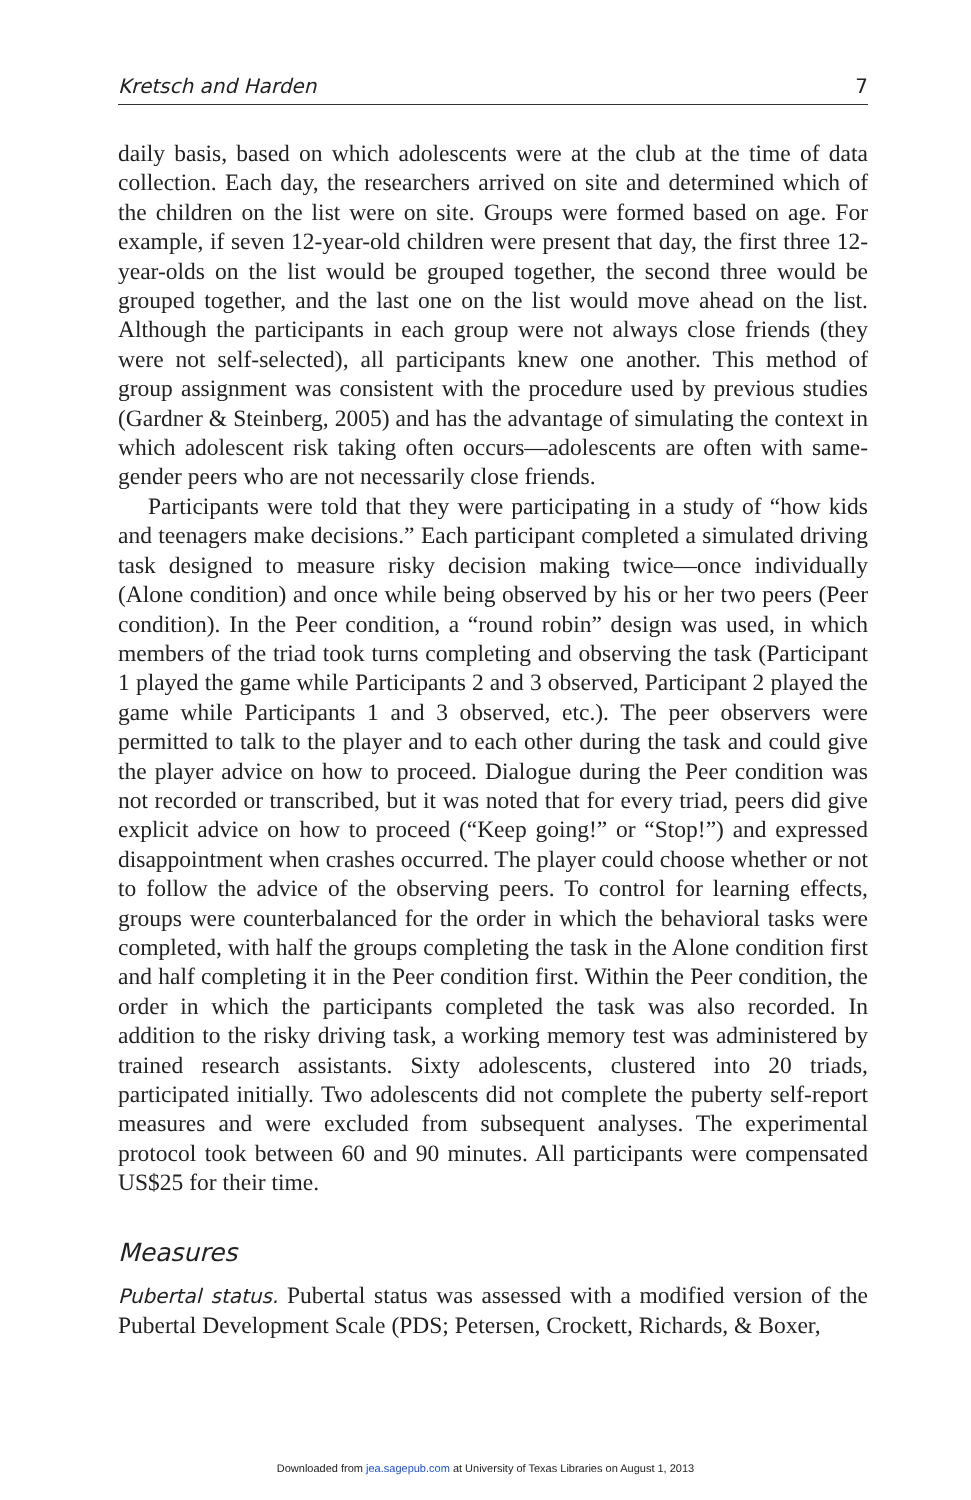Kretsch and Harden 7
daily basis, based on which adolescents were at the club at the time of data collection. Each day, the researchers arrived on site and determined which of the children on the list were on site. Groups were formed based on age. For example, if seven 12-year-old children were present that day, the first three 12-year-olds on the list would be grouped together, the second three would be grouped together, and the last one on the list would move ahead on the list. Although the participants in each group were not always close friends (they were not self-selected), all participants knew one another. This method of group assignment was consistent with the procedure used by previous studies (Gardner & Steinberg, 2005) and has the advantage of simulating the context in which adolescent risk taking often occurs—adolescents are often with same-gender peers who are not necessarily close friends.
Participants were told that they were participating in a study of “how kids and teenagers make decisions.” Each participant completed a simulated driving task designed to measure risky decision making twice—once individually (Alone condition) and once while being observed by his or her two peers (Peer condition). In the Peer condition, a “round robin” design was used, in which members of the triad took turns completing and observing the task (Participant 1 played the game while Participants 2 and 3 observed, Participant 2 played the game while Participants 1 and 3 observed, etc.). The peer observers were permitted to talk to the player and to each other during the task and could give the player advice on how to proceed. Dialogue during the Peer condition was not recorded or transcribed, but it was noted that for every triad, peers did give explicit advice on how to proceed (“Keep going!” or “Stop!”) and expressed disappointment when crashes occurred. The player could choose whether or not to follow the advice of the observing peers. To control for learning effects, groups were counterbalanced for the order in which the behavioral tasks were completed, with half the groups completing the task in the Alone condition first and half completing it in the Peer condition first. Within the Peer condition, the order in which the participants completed the task was also recorded. In addition to the risky driving task, a working memory test was administered by trained research assistants. Sixty adolescents, clustered into 20 triads, participated initially. Two adolescents did not complete the puberty self-report measures and were excluded from subsequent analyses. The experimental protocol took between 60 and 90 minutes. All participants were compensated US$25 for their time.
Measures
Pubertal status. Pubertal status was assessed with a modified version of the Pubertal Development Scale (PDS; Petersen, Crockett, Richards, & Boxer,
Downloaded from jea.sagepub.com at University of Texas Libraries on August 1, 2013